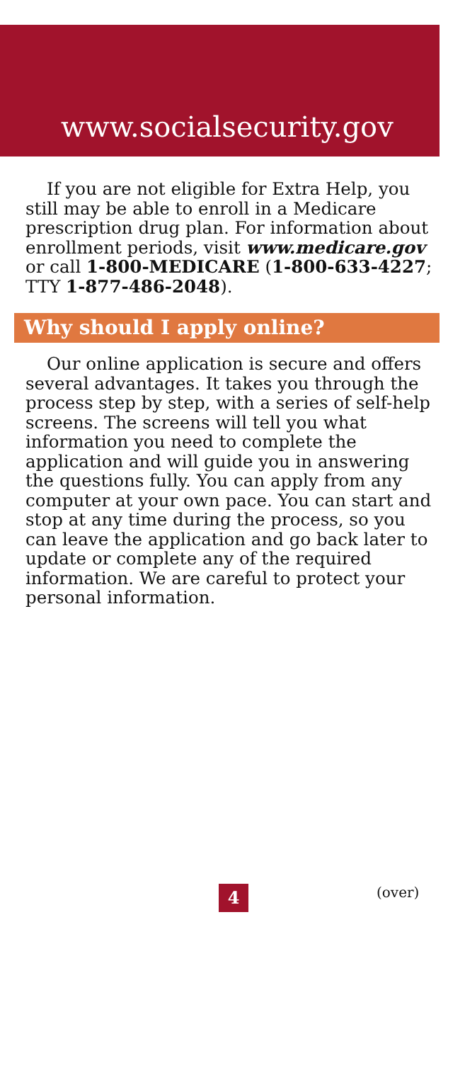www.socialsecurity.gov
If you are not eligible for Extra Help, you still may be able to enroll in a Medicare prescription drug plan. For information about enrollment periods, visit www.medicare.gov or call 1-800-MEDICARE (1-800-633-4227; TTY 1-877-486-2048).
Why should I apply online?
Our online application is secure and offers several advantages. It takes you through the process step by step, with a series of self-help screens. The screens will tell you what information you need to complete the application and will guide you in answering the questions fully. You can apply from any computer at your own pace. You can start and stop at any time during the process, so you can leave the application and go back later to update or complete any of the required information. We are careful to protect your personal information.
4 (over)